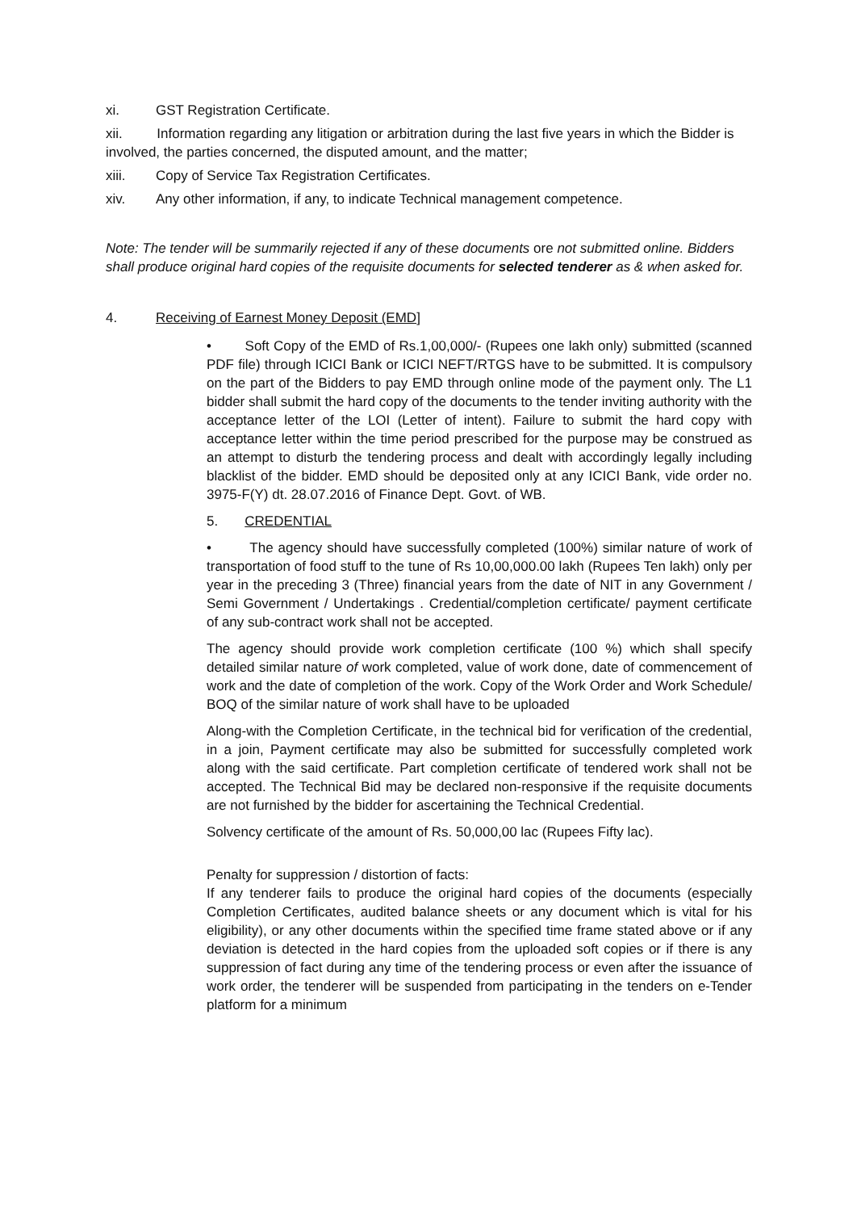xi. GST Registration Certificate.
xii. Information regarding any litigation or arbitration during the last five years in which the Bidder is involved, the parties concerned, the disputed amount, and the matter;
xiii. Copy of Service Tax Registration Certificates.
xiv. Any other information, if any, to indicate Technical management competence.
Note: The tender will be summarily rejected if any of these documents ore not submitted online. Bidders shall produce original hard copies of the requisite documents for selected tenderer as & when asked for.
4. Receiving of Earnest Money Deposit (EMD]
• Soft Copy of the EMD of Rs.1,00,000/- (Rupees one lakh only) submitted (scanned PDF file) through ICICI Bank or ICICI NEFT/RTGS have to be submitted. It is compulsory on the part of the Bidders to pay EMD through online mode of the payment only. The L1 bidder shall submit the hard copy of the documents to the tender inviting authority with the acceptance letter of the LOI (Letter of intent). Failure to submit the hard copy with acceptance letter within the time period prescribed for the purpose may be construed as an attempt to disturb the tendering process and dealt with accordingly legally including blacklist of the bidder. EMD should be deposited only at any ICICI Bank, vide order no. 3975-F(Y) dt. 28.07.2016 of Finance Dept. Govt. of WB.
5. CREDENTIAL
• The agency should have successfully completed (100%) similar nature of work of transportation of food stuff to the tune of Rs 10,00,000.00 lakh (Rupees Ten lakh) only per year in the preceding 3 (Three) financial years from the date of NIT in any Government / Semi Government / Undertakings . Credential/completion certificate/ payment certificate of any sub-contract work shall not be accepted.
The agency should provide work completion certificate (100 %) which shall specify detailed similar nature of work completed, value of work done, date of commencement of work and the date of completion of the work. Copy of the Work Order and Work Schedule/ BOQ of the similar nature of work shall have to be uploaded
Along-with the Completion Certificate, in the technical bid for verification of the credential, in a join, Payment certificate may also be submitted for successfully completed work along with the said certificate. Part completion certificate of tendered work shall not be accepted. The Technical Bid may be declared non-responsive if the requisite documents are not furnished by the bidder for ascertaining the Technical Credential.
Solvency certificate of the amount of Rs. 50,000,00 lac (Rupees Fifty lac).
Penalty for suppression / distortion of facts:
If any tenderer fails to produce the original hard copies of the documents (especially Completion Certificates, audited balance sheets or any document which is vital for his eligibility), or any other documents within the specified time frame stated above or if any deviation is detected in the hard copies from the uploaded soft copies or if there is any suppression of fact during any time of the tendering process or even after the issuance of work order, the tenderer will be suspended from participating in the tenders on e-Tender platform for a minimum